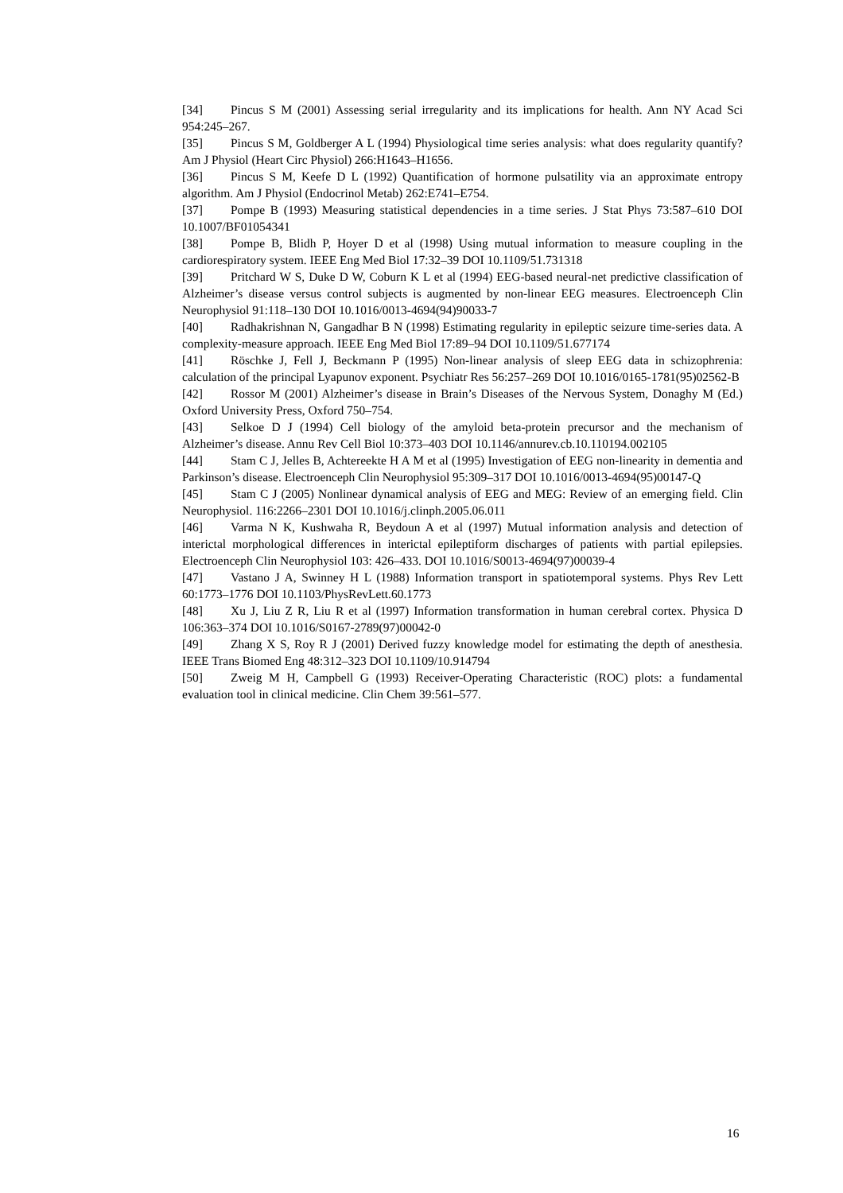[34] Pincus S M (2001) Assessing serial irregularity and its implications for health. Ann NY Acad Sci 954:245–267.
[35] Pincus S M, Goldberger A L (1994) Physiological time series analysis: what does regularity quantify? Am J Physiol (Heart Circ Physiol) 266:H1643–H1656.
[36] Pincus S M, Keefe D L (1992) Quantification of hormone pulsatility via an approximate entropy algorithm. Am J Physiol (Endocrinol Metab) 262:E741–E754.
[37] Pompe B (1993) Measuring statistical dependencies in a time series. J Stat Phys 73:587–610 DOI 10.1007/BF01054341
[38] Pompe B, Blidh P, Hoyer D et al (1998) Using mutual information to measure coupling in the cardiorespiratory system. IEEE Eng Med Biol 17:32–39 DOI 10.1109/51.731318
[39] Pritchard W S, Duke D W, Coburn K L et al (1994) EEG-based neural-net predictive classification of Alzheimer’s disease versus control subjects is augmented by non-linear EEG measures. Electroenceph Clin Neurophysiol 91:118–130 DOI 10.1016/0013-4694(94)90033-7
[40] Radhakrishnan N, Gangadhar B N (1998) Estimating regularity in epileptic seizure time-series data. A complexity-measure approach. IEEE Eng Med Biol 17:89–94 DOI 10.1109/51.677174
[41] Röschke J, Fell J, Beckmann P (1995) Non-linear analysis of sleep EEG data in schizophrenia: calculation of the principal Lyapunov exponent. Psychiatr Res 56:257–269 DOI 10.1016/0165-1781(95)02562-B
[42] Rossor M (2001) Alzheimer’s disease in Brain’s Diseases of the Nervous System, Donaghy M (Ed.) Oxford University Press, Oxford 750–754.
[43] Selkoe D J (1994) Cell biology of the amyloid beta-protein precursor and the mechanism of Alzheimer’s disease. Annu Rev Cell Biol 10:373–403 DOI 10.1146/annurev.cb.10.110194.002105
[44] Stam C J, Jelles B, Achtereekte H A M et al (1995) Investigation of EEG non-linearity in dementia and Parkinson’s disease. Electroenceph Clin Neurophysiol 95:309–317 DOI 10.1016/0013-4694(95)00147-Q
[45] Stam C J (2005) Nonlinear dynamical analysis of EEG and MEG: Review of an emerging field. Clin Neurophysiol. 116:2266–2301 DOI 10.1016/j.clinph.2005.06.011
[46] Varma N K, Kushwaha R, Beydoun A et al (1997) Mutual information analysis and detection of interictal morphological differences in interictal epileptiform discharges of patients with partial epilepsies. Electroenceph Clin Neurophysiol 103: 426–433. DOI 10.1016/S0013-4694(97)00039-4
[47] Vastano J A, Swinney H L (1988) Information transport in spatiotemporal systems. Phys Rev Lett 60:1773–1776 DOI 10.1103/PhysRevLett.60.1773
[48] Xu J, Liu Z R, Liu R et al (1997) Information transformation in human cerebral cortex. Physica D 106:363–374 DOI 10.1016/S0167-2789(97)00042-0
[49] Zhang X S, Roy R J (2001) Derived fuzzy knowledge model for estimating the depth of anesthesia. IEEE Trans Biomed Eng 48:312–323 DOI 10.1109/10.914794
[50] Zweig M H, Campbell G (1993) Receiver-Operating Characteristic (ROC) plots: a fundamental evaluation tool in clinical medicine. Clin Chem 39:561–577.
16